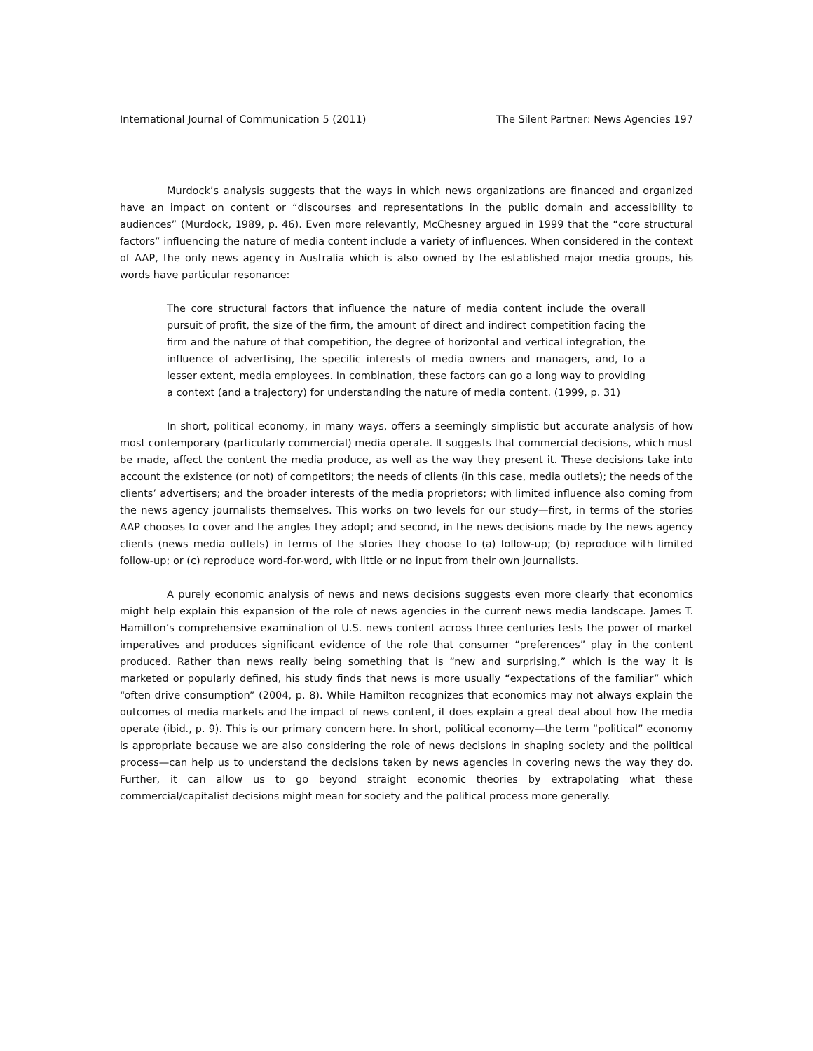International Journal of Communication 5 (2011) The Silent Partner: News Agencies 197
Murdock’s analysis suggests that the ways in which news organizations are financed and organized have an impact on content or “discourses and representations in the public domain and accessibility to audiences” (Murdock, 1989, p. 46). Even more relevantly, McChesney argued in 1999 that the “core structural factors” influencing the nature of media content include a variety of influences. When considered in the context of AAP, the only news agency in Australia which is also owned by the established major media groups, his words have particular resonance:
The core structural factors that influence the nature of media content include the overall pursuit of profit, the size of the firm, the amount of direct and indirect competition facing the firm and the nature of that competition, the degree of horizontal and vertical integration, the influence of advertising, the specific interests of media owners and managers, and, to a lesser extent, media employees. In combination, these factors can go a long way to providing a context (and a trajectory) for understanding the nature of media content. (1999, p. 31)
In short, political economy, in many ways, offers a seemingly simplistic but accurate analysis of how most contemporary (particularly commercial) media operate. It suggests that commercial decisions, which must be made, affect the content the media produce, as well as the way they present it. These decisions take into account the existence (or not) of competitors; the needs of clients (in this case, media outlets); the needs of the clients’ advertisers; and the broader interests of the media proprietors; with limited influence also coming from the news agency journalists themselves. This works on two levels for our study—first, in terms of the stories AAP chooses to cover and the angles they adopt; and second, in the news decisions made by the news agency clients (news media outlets) in terms of the stories they choose to (a) follow-up; (b) reproduce with limited follow-up; or (c) reproduce word-for-word, with little or no input from their own journalists.
A purely economic analysis of news and news decisions suggests even more clearly that economics might help explain this expansion of the role of news agencies in the current news media landscape. James T. Hamilton’s comprehensive examination of U.S. news content across three centuries tests the power of market imperatives and produces significant evidence of the role that consumer “preferences” play in the content produced. Rather than news really being something that is “new and surprising,” which is the way it is marketed or popularly defined, his study finds that news is more usually “expectations of the familiar” which “often drive consumption” (2004, p. 8). While Hamilton recognizes that economics may not always explain the outcomes of media markets and the impact of news content, it does explain a great deal about how the media operate (ibid., p. 9). This is our primary concern here. In short, political economy—the term “political” economy is appropriate because we are also considering the role of news decisions in shaping society and the political process—can help us to understand the decisions taken by news agencies in covering news the way they do. Further, it can allow us to go beyond straight economic theories by extrapolating what these commercial/capitalist decisions might mean for society and the political process more generally.